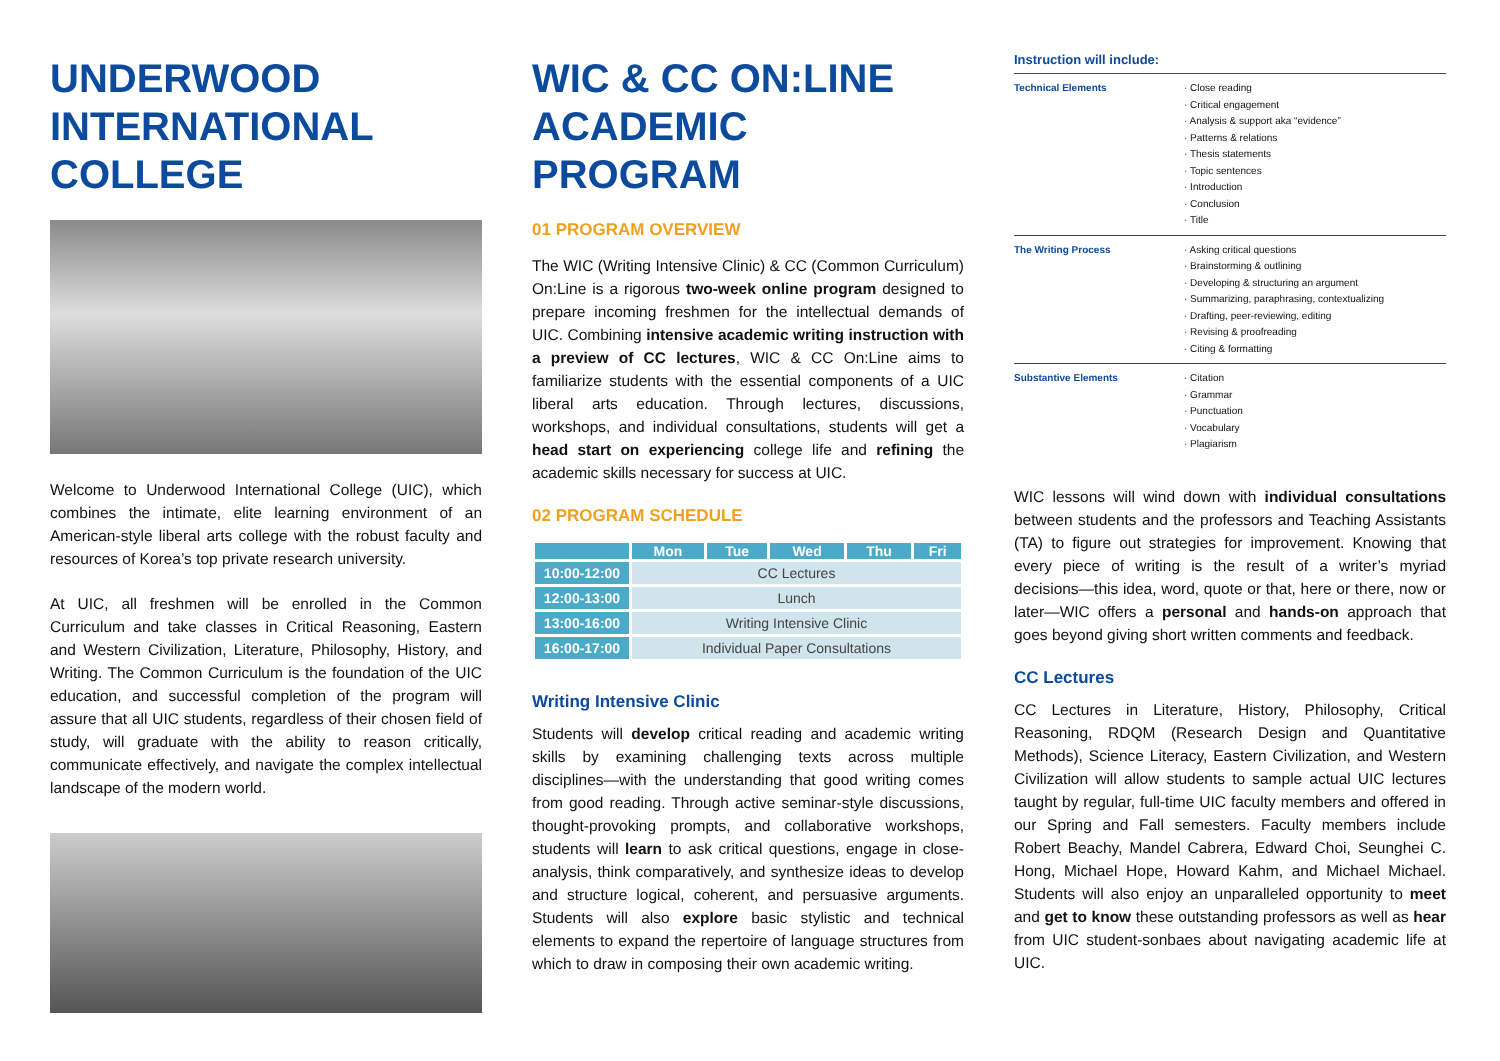UNDERWOOD INTERNATIONAL COLLEGE
Welcome to Underwood International College (UIC), which combines the intimate, elite learning environment of an American-style liberal arts college with the robust faculty and resources of Korea’s top private research university.
At UIC, all freshmen will be enrolled in the Common Curriculum and take classes in Critical Reasoning, Eastern and Western Civilization, Literature, Philosophy, History, and Writing. The Common Curriculum is the foundation of the UIC education, and successful completion of the program will assure that all UIC students, regardless of their chosen field of study, will graduate with the ability to reason critically, communicate effectively, and navigate the complex intellectual landscape of the modern world.
WIC & CC ON:LINE ACADEMIC PROGRAM
01 PROGRAM OVERVIEW
The WIC (Writing Intensive Clinic) & CC (Common Curriculum) On:Line is a rigorous two-week online program designed to prepare incoming freshmen for the intellectual demands of UIC. Combining intensive academic writing instruction with a preview of CC lectures, WIC & CC On:Line aims to familiarize students with the essential components of a UIC liberal arts education. Through lectures, discussions, workshops, and individual consultations, students will get a head start on experiencing college life and refining the academic skills necessary for success at UIC.
02 PROGRAM SCHEDULE
| | Mon | Tue | Wed | Thu | Fri |
| --- | --- | --- | --- | --- | --- |
| 10:00-12:00 | CC Lectures | | | | |
| 12:00-13:00 | Lunch | | | | |
| 13:00-16:00 | Writing Intensive Clinic | | | | |
| 16:00-17:00 | Individual Paper Consultations | | | | |
Writing Intensive Clinic
Students will develop critical reading and academic writing skills by examining challenging texts across multiple disciplines—with the understanding that good writing comes from good reading. Through active seminar-style discussions, thought-provoking prompts, and collaborative workshops, students will learn to ask critical questions, engage in close-analysis, think comparatively, and synthesize ideas to develop and structure logical, coherent, and persuasive arguments. Students will also explore basic stylistic and technical elements to expand the repertoire of language structures from which to draw in composing their own academic writing.
Instruction will include:
| Technical Elements | · Close reading · Critical engagement · Analysis & support aka “evidence” · Patterns & relations · Thesis statements · Topic sentences · Introduction · Conclusion · Title |
| The Writing Process | · Asking critical questions · Brainstorming & outlining · Developing & structuring an argument · Summarizing, paraphrasing, contextualizing · Drafting, peer-reviewing, editing · Revising & proofreading · Citing & formatting |
| Substantive Elements | · Citation · Grammar · Punctuation · Vocabulary · Plagiarism |
WIC lessons will wind down with individual consultations between students and the professors and Teaching Assistants (TA) to figure out strategies for improvement. Knowing that every piece of writing is the result of a writer’s myriad decisions—this idea, word, quote or that, here or there, now or later—WIC offers a personal and hands-on approach that goes beyond giving short written comments and feedback.
CC Lectures
CC Lectures in Literature, History, Philosophy, Critical Reasoning, RDQM (Research Design and Quantitative Methods), Science Literacy, Eastern Civilization, and Western Civilization will allow students to sample actual UIC lectures taught by regular, full-time UIC faculty members and offered in our Spring and Fall semesters. Faculty members include Robert Beachy, Mandel Cabrera, Edward Choi, Seunghei C. Hong, Michael Hope, Howard Kahm, and Michael Michael. Students will also enjoy an unparalleled opportunity to meet and get to know these outstanding professors as well as hear from UIC student-sonbaes about navigating academic life at UIC.